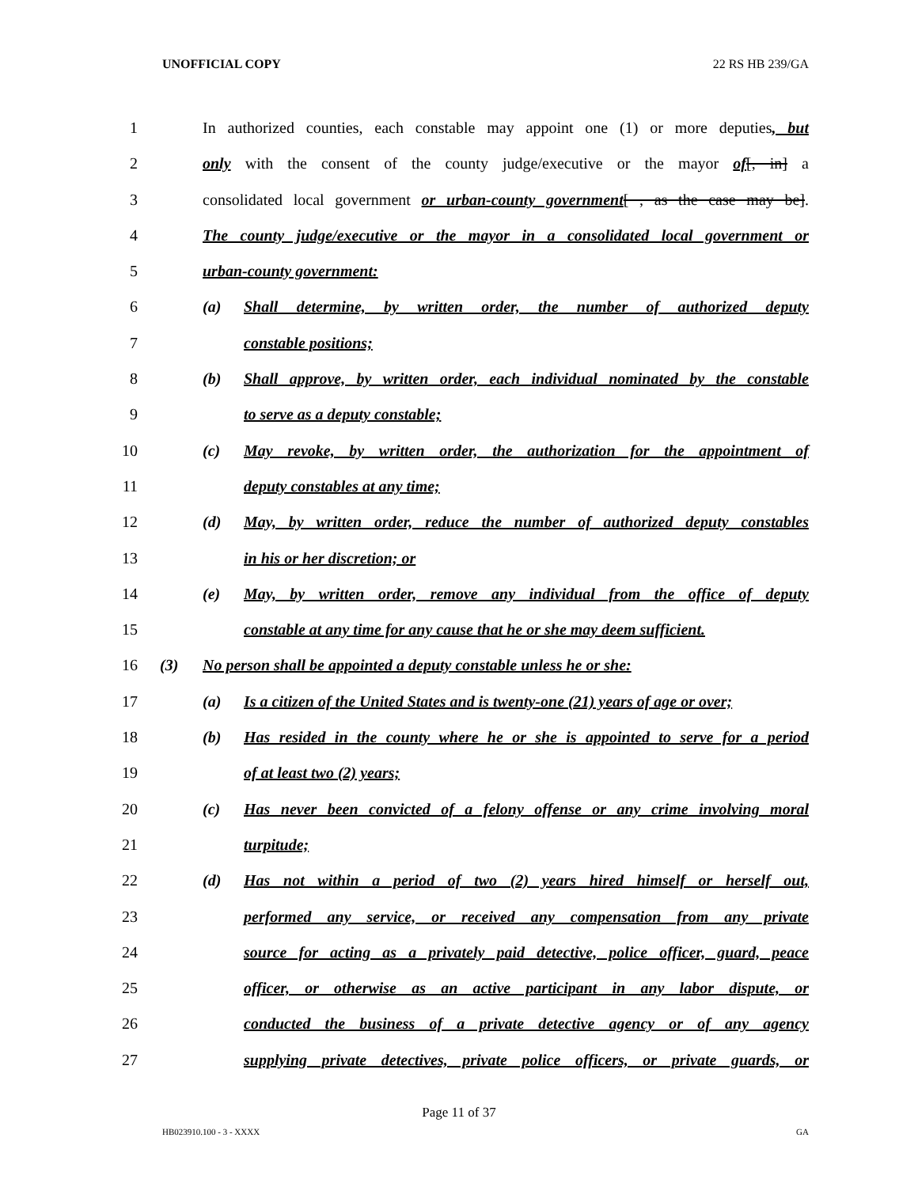UNOFFICIAL COPY 22 RS HB 239/GA
1 In authorized counties, each constable may appoint one (1) or more deputies, but
2 only with the consent of the county judge/executive or the mayor of[, in] a
3 consolidated local government or urban-county government[ , as the case may be].
4 The county judge/executive or the mayor in a consolidated local government or
5 urban-county government:
6 (a) Shall determine, by written order, the number of authorized deputy
7 constable positions;
8 (b) Shall approve, by written order, each individual nominated by the constable
9 to serve as a deputy constable;
10 (c) May revoke, by written order, the authorization for the appointment of
11 deputy constables at any time;
12 (d) May, by written order, reduce the number of authorized deputy constables
13 in his or her discretion; or
14 (e) May, by written order, remove any individual from the office of deputy
15 constable at any time for any cause that he or she may deem sufficient.
16 (3) No person shall be appointed a deputy constable unless he or she:
17 (a) Is a citizen of the United States and is twenty-one (21) years of age or over;
18 (b) Has resided in the county where he or she is appointed to serve for a period
19 of at least two (2) years;
20 (c) Has never been convicted of a felony offense or any crime involving moral
21 turpitude;
22 (d) Has not within a period of two (2) years hired himself or herself out,
23 performed any service, or received any compensation from any private
24 source for acting as a privately paid detective, police officer, guard, peace
25 officer, or otherwise as an active participant in any labor dispute, or
26 conducted the business of a private detective agency or of any agency
27 supplying private detectives, private police officers, or private guards, or
Page 11 of 37
HB023910.100 - 3 - XXXX GA